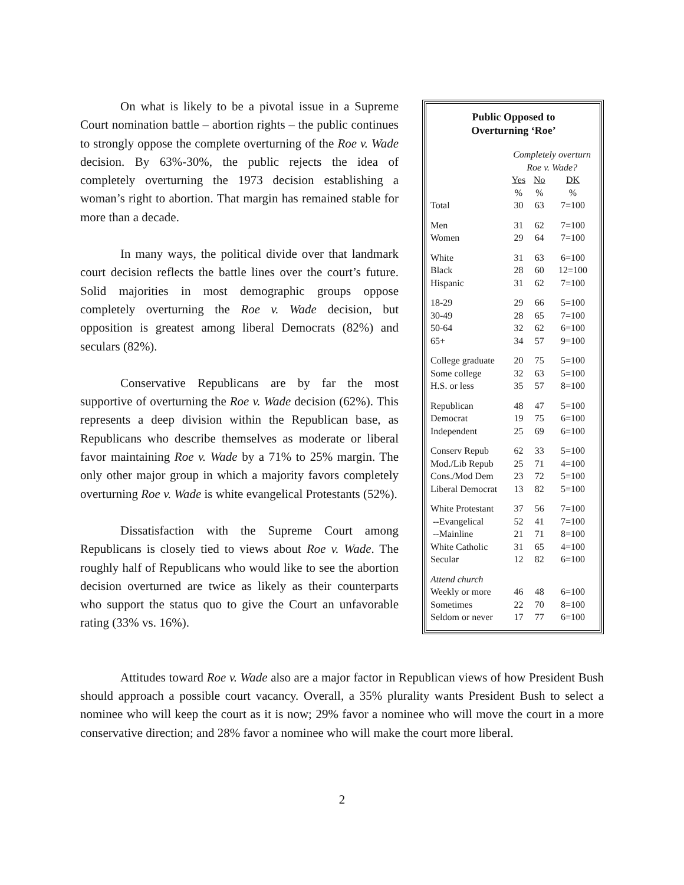On what is likely to be a pivotal issue in a Supreme Court nomination battle – abortion rights – the public continues to strongly oppose the complete overturning of the Roe v. Wade decision. By 63%-30%, the public rejects the idea of completely overturning the 1973 decision establishing a woman’s right to abortion. That margin has remained stable for more than a decade.
In many ways, the political divide over that landmark court decision reflects the battle lines over the court’s future. Solid majorities in most demographic groups oppose completely overturning the Roe v. Wade decision, but opposition is greatest among liberal Democrats (82%) and seculars (82%).
Conservative Republicans are by far the most supportive of overturning the Roe v. Wade decision (62%). This represents a deep division within the Republican base, as Republicans who describe themselves as moderate or liberal favor maintaining Roe v. Wade by a 71% to 25% margin. The only other major group in which a majority favors completely overturning Roe v. Wade is white evangelical Protestants (52%).
Dissatisfaction with the Supreme Court among Republicans is closely tied to views about Roe v. Wade. The roughly half of Republicans who would like to see the abortion decision overturned are twice as likely as their counterparts who support the status quo to give the Court an unfavorable rating (33% vs. 16%).
Public Opposed to
Overturning ‘Roe’
| | Completely overturn Roe v. Wade? | | |
| --- | --- | --- | --- |
| | Yes | No | DK |
| | % | % | % |
| Total | 30 | 63 | 7=100 |
| Men | 31 | 62 | 7=100 |
| Women | 29 | 64 | 7=100 |
| White | 31 | 63 | 6=100 |
| Black | 28 | 60 | 12=100 |
| Hispanic | 31 | 62 | 7=100 |
| 18-29 | 29 | 66 | 5=100 |
| 30-49 | 28 | 65 | 7=100 |
| 50-64 | 32 | 62 | 6=100 |
| 65+ | 34 | 57 | 9=100 |
| College graduate | 20 | 75 | 5=100 |
| Some college | 32 | 63 | 5=100 |
| H.S. or less | 35 | 57 | 8=100 |
| Republican | 48 | 47 | 5=100 |
| Democrat | 19 | 75 | 6=100 |
| Independent | 25 | 69 | 6=100 |
| Conserv Repub | 62 | 33 | 5=100 |
| Mod./Lib Repub | 25 | 71 | 4=100 |
| Cons./Mod Dem | 23 | 72 | 5=100 |
| Liberal Democrat | 13 | 82 | 5=100 |
| White Protestant | 37 | 56 | 7=100 |
| --Evangelical | 52 | 41 | 7=100 |
| --Mainline | 21 | 71 | 8=100 |
| White Catholic | 31 | 65 | 4=100 |
| Secular | 12 | 82 | 6=100 |
| Attend church | | | |
| Weekly or more | 46 | 48 | 6=100 |
| Sometimes | 22 | 70 | 8=100 |
| Seldom or never | 17 | 77 | 6=100 |
Attitudes toward Roe v. Wade also are a major factor in Republican views of how President Bush should approach a possible court vacancy. Overall, a 35% plurality wants President Bush to select a nominee who will keep the court as it is now; 29% favor a nominee who will move the court in a more conservative direction; and 28% favor a nominee who will make the court more liberal.
2